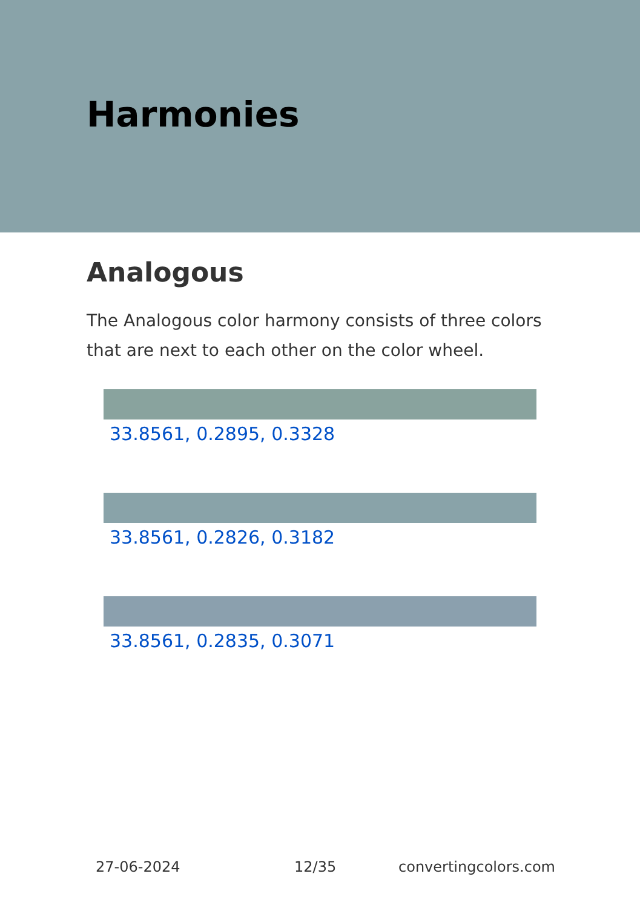Harmonies
Analogous
The Analogous color harmony consists of three colors that are next to each other on the color wheel.
33.8561, 0.2895, 0.3328
33.8561, 0.2826, 0.3182
33.8561, 0.2835, 0.3071
27-06-2024 12/35 convertingcolors.com